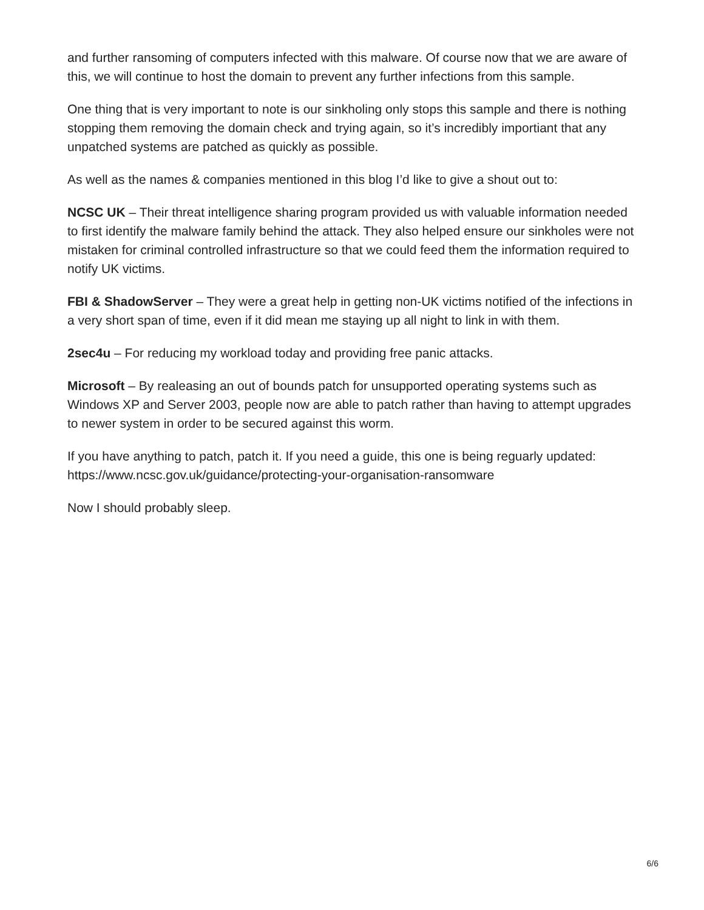and further ransoming of computers infected with this malware. Of course now that we are aware of this, we will continue to host the domain to prevent any further infections from this sample.
One thing that is very important to note is our sinkholing only stops this sample and there is nothing stopping them removing the domain check and trying again, so it’s incredibly importiant that any unpatched systems are patched as quickly as possible.
As well as the names & companies mentioned in this blog I’d like to give a shout out to:
NCSC UK – Their threat intelligence sharing program provided us with valuable information needed to first identify the malware family behind the attack. They also helped ensure our sinkholes were not mistaken for criminal controlled infrastructure so that we could feed them the information required to notify UK victims.
FBI & ShadowServer – They were a great help in getting non-UK victims notified of the infections in a very short span of time, even if it did mean me staying up all night to link in with them.
2sec4u – For reducing my workload today and providing free panic attacks.
Microsoft – By realeasing an out of bounds patch for unsupported operating systems such as Windows XP and Server 2003, people now are able to patch rather than having to attempt upgrades to newer system in order to be secured against this worm.
If you have anything to patch, patch it. If you need a guide, this one is being reguarly updated: https://www.ncsc.gov.uk/guidance/protecting-your-organisation-ransomware
Now I should probably sleep.
6/6